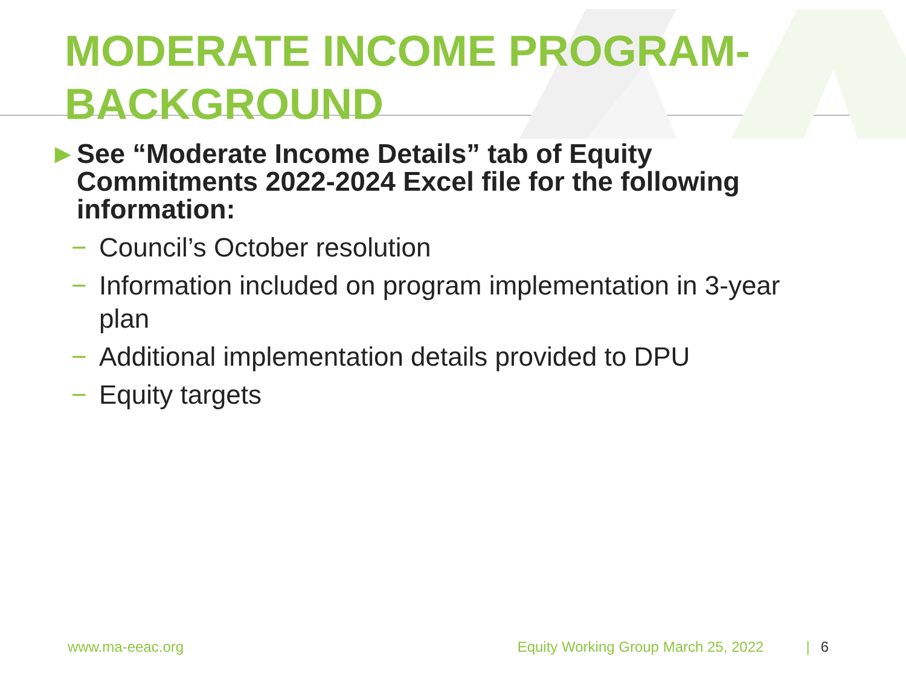MODERATE INCOME PROGRAM-
BACKGROUND
► See “Moderate Income Details” tab of Equity Commitments 2022-2024 Excel file for the following information:
− Council’s October resolution
− Information included on program implementation in 3-year plan
− Additional implementation details provided to DPU
− Equity targets
www.ma-eeac.org Equity Working Group March 25, 2022 | 6